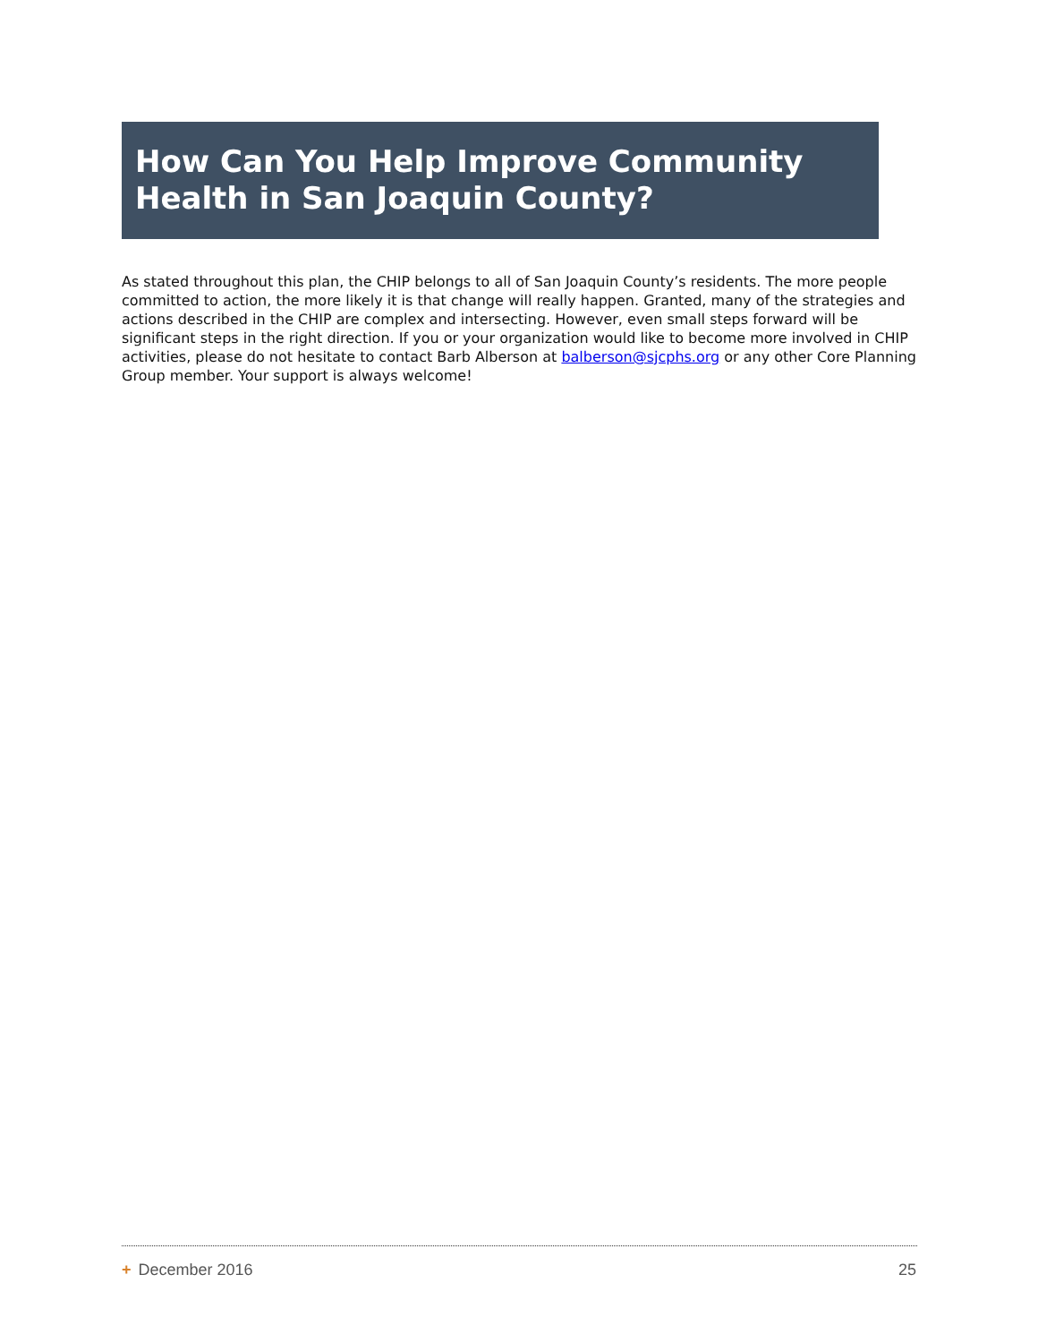How Can You Help Improve Community Health in San Joaquin County?
As stated throughout this plan, the CHIP belongs to all of San Joaquin County’s residents. The more people committed to action, the more likely it is that change will really happen. Granted, many of the strategies and actions described in the CHIP are complex and intersecting. However, even small steps forward will be significant steps in the right direction. If you or your organization would like to become more involved in CHIP activities, please do not hesitate to contact Barb Alberson at balberson@sjcphs.org or any other Core Planning Group member. Your support is always welcome!
+ December 2016 25